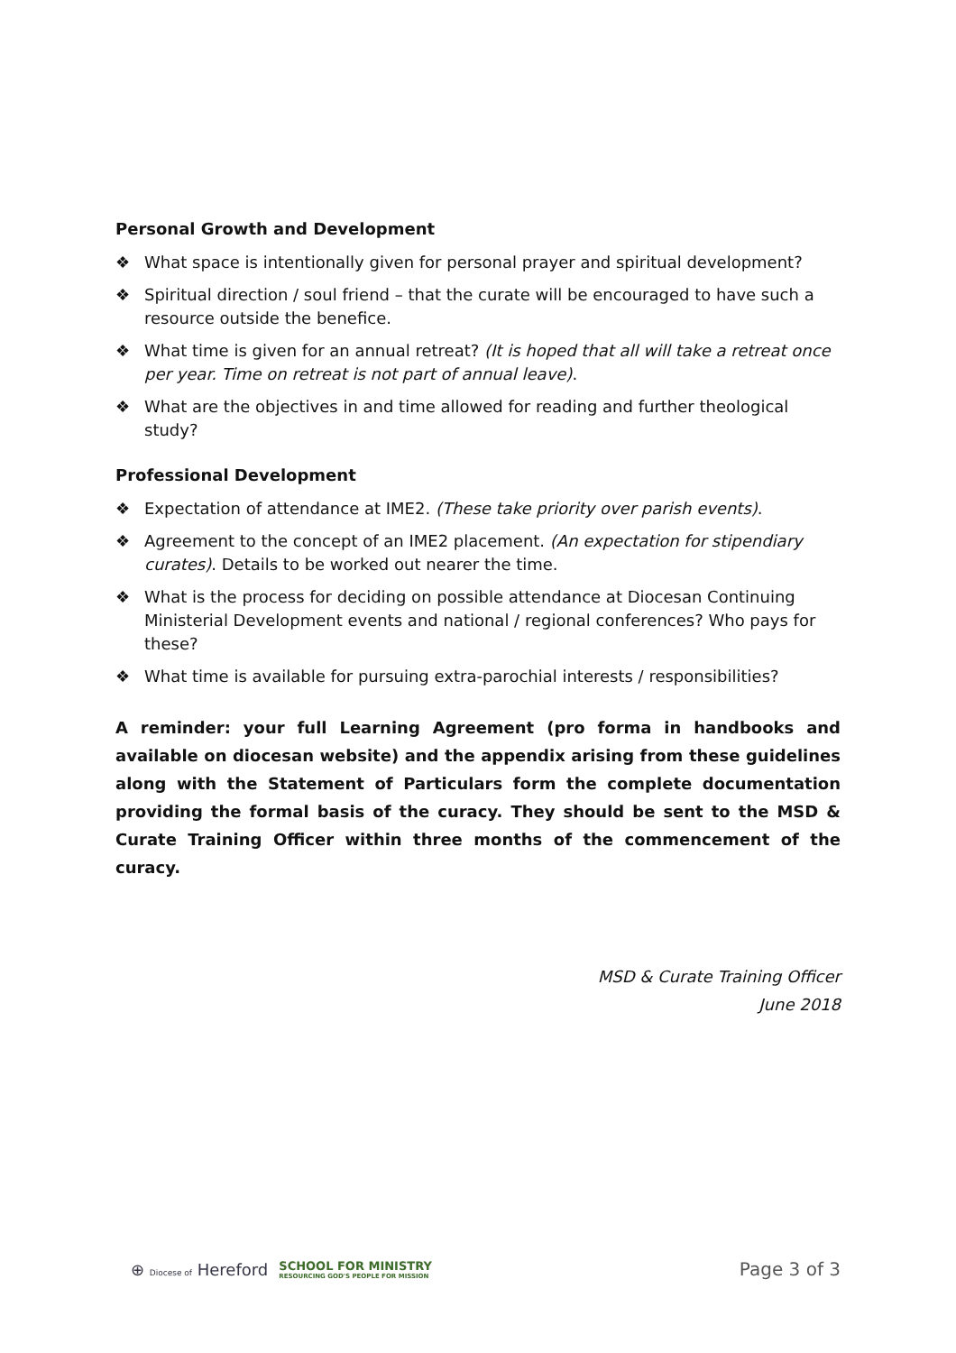Personal Growth and Development
❖ What space is intentionally given for personal prayer and spiritual development?
❖ Spiritual direction / soul friend – that the curate will be encouraged to have such a resource outside the benefice.
❖ What time is given for an annual retreat? (It is hoped that all will take a retreat once per year. Time on retreat is not part of annual leave).
❖ What are the objectives in and time allowed for reading and further theological study?
Professional Development
❖ Expectation of attendance at IME2. (These take priority over parish events).
❖ Agreement to the concept of an IME2 placement. (An expectation for stipendiary curates). Details to be worked out nearer the time.
❖ What is the process for deciding on possible attendance at Diocesan Continuing Ministerial Development events and national / regional conferences? Who pays for these?
❖ What time is available for pursuing extra-parochial interests / responsibilities?
A reminder: your full Learning Agreement (pro forma in handbooks and available on diocesan website) and the appendix arising from these guidelines along with the Statement of Particulars form the complete documentation providing the formal basis of the curacy. They should be sent to the MSD & Curate Training Officer within three months of the commencement of the curacy.
MSD & Curate Training Officer
June 2018
⊕ Diocese of Hereford SCHOOL FOR MINISTRY
RESOURCING GOD'S PEOPLE FOR MISSION
Page 3 of 3